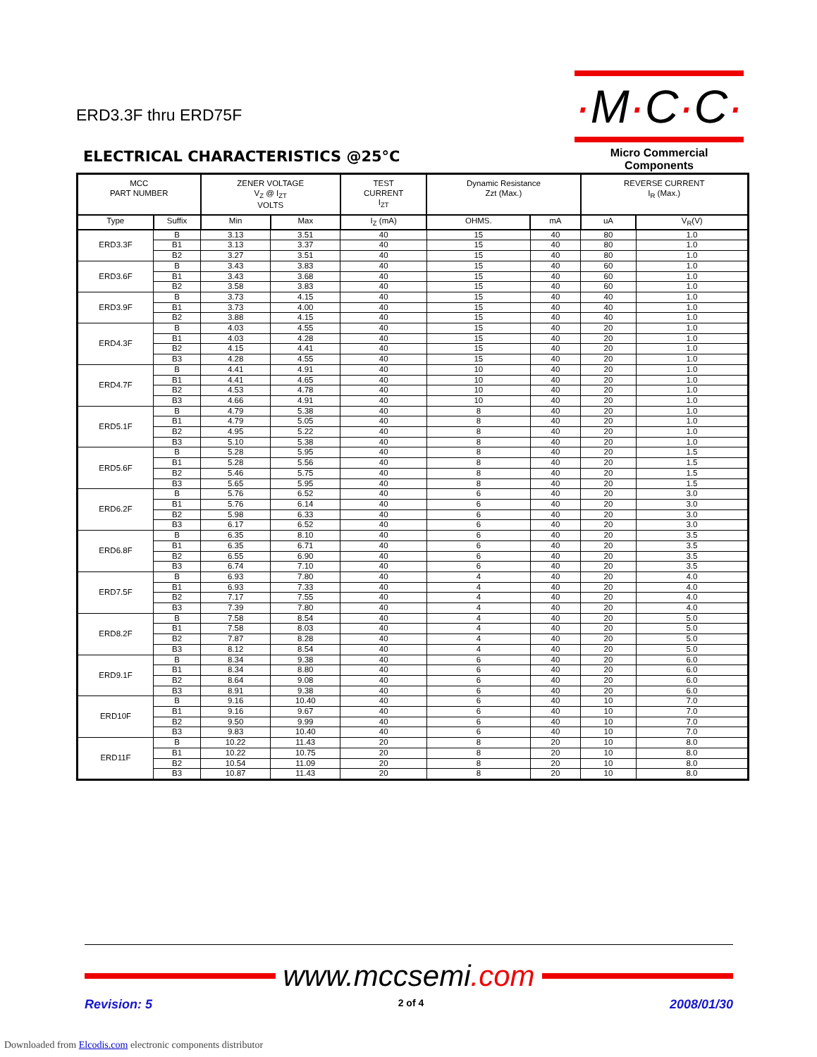ERD3.3F thru ERD75F
·M·C·C·
Micro Commercial Components
ELECTRICAL CHARACTERISTICS @25°C
| MCC PART NUMBER | | ZENER VOLTAGE V<sub>Z</sub> @ I<sub>ZT</sub> VOLTS | | TEST CURRENT I<sub>ZT</sub> | Dynamic Resistance Zzt (Max.) | | REVERSE CURRENT I<sub>R</sub> (Max.) | |
| --- | --- | --- | --- | --- | --- | --- | --- | --- |
| Type | Suffix | Min | Max | I<sub>Z</sub> (mA) | OHMS. | mA | uA | V<sub>R</sub>(V) |
| ERD3.3F | B | 3.13 | 3.51 | 40 | 15 | 40 | 80 | 1.0 |
| | B1 | 3.13 | 3.37 | 40 | 15 | 40 | 80 | 1.0 |
| | B2 | 3.27 | 3.51 | 40 | 15 | 40 | 80 | 1.0 |
| ERD3.6F | B | 3.43 | 3.83 | 40 | 15 | 40 | 60 | 1.0 |
| | B1 | 3.43 | 3.68 | 40 | 15 | 40 | 60 | 1.0 |
| | B2 | 3.58 | 3.83 | 40 | 15 | 40 | 60 | 1.0 |
| ERD3.9F | B | 3.73 | 4.15 | 40 | 15 | 40 | 40 | 1.0 |
| | B1 | 3.73 | 4.00 | 40 | 15 | 40 | 40 | 1.0 |
| | B2 | 3.88 | 4.15 | 40 | 15 | 40 | 40 | 1.0 |
| ERD4.3F | B | 4.03 | 4.55 | 40 | 15 | 40 | 20 | 1.0 |
| | B1 | 4.03 | 4.28 | 40 | 15 | 40 | 20 | 1.0 |
| | B2 | 4.15 | 4.41 | 40 | 15 | 40 | 20 | 1.0 |
| | B3 | 4.28 | 4.55 | 40 | 15 | 40 | 20 | 1.0 |
| ERD4.7F | B | 4.41 | 4.91 | 40 | 10 | 40 | 20 | 1.0 |
| | B1 | 4.41 | 4.65 | 40 | 10 | 40 | 20 | 1.0 |
| | B2 | 4.53 | 4.78 | 40 | 10 | 40 | 20 | 1.0 |
| | B3 | 4.66 | 4.91 | 40 | 10 | 40 | 20 | 1.0 |
| ERD5.1F | B | 4.79 | 5.38 | 40 | 8 | 40 | 20 | 1.0 |
| | B1 | 4.79 | 5.05 | 40 | 8 | 40 | 20 | 1.0 |
| | B2 | 4.95 | 5.22 | 40 | 8 | 40 | 20 | 1.0 |
| | B3 | 5.10 | 5.38 | 40 | 8 | 40 | 20 | 1.0 |
| ERD5.6F | B | 5.28 | 5.95 | 40 | 8 | 40 | 20 | 1.5 |
| | B1 | 5.28 | 5.56 | 40 | 8 | 40 | 20 | 1.5 |
| | B2 | 5.46 | 5.75 | 40 | 8 | 40 | 20 | 1.5 |
| | B3 | 5.65 | 5.95 | 40 | 8 | 40 | 20 | 1.5 |
| ERD6.2F | B | 5.76 | 6.52 | 40 | 6 | 40 | 20 | 3.0 |
| | B1 | 5.76 | 6.14 | 40 | 6 | 40 | 20 | 3.0 |
| | B2 | 5.98 | 6.33 | 40 | 6 | 40 | 20 | 3.0 |
| | B3 | 6.17 | 6.52 | 40 | 6 | 40 | 20 | 3.0 |
| ERD6.8F | B | 6.35 | 8.10 | 40 | 6 | 40 | 20 | 3.5 |
| | B1 | 6.35 | 6.71 | 40 | 6 | 40 | 20 | 3.5 |
| | B2 | 6.55 | 6.90 | 40 | 6 | 40 | 20 | 3.5 |
| | B3 | 6.74 | 7.10 | 40 | 6 | 40 | 20 | 3.5 |
| ERD7.5F | B | 6.93 | 7.80 | 40 | 4 | 40 | 20 | 4.0 |
| | B1 | 6.93 | 7.33 | 40 | 4 | 40 | 20 | 4.0 |
| | B2 | 7.17 | 7.55 | 40 | 4 | 40 | 20 | 4.0 |
| | B3 | 7.39 | 7.80 | 40 | 4 | 40 | 20 | 4.0 |
| ERD8.2F | B | 7.58 | 8.54 | 40 | 4 | 40 | 20 | 5.0 |
| | B1 | 7.58 | 8.03 | 40 | 4 | 40 | 20 | 5.0 |
| | B2 | 7.87 | 8.28 | 40 | 4 | 40 | 20 | 5.0 |
| | B3 | 8.12 | 8.54 | 40 | 4 | 40 | 20 | 5.0 |
| ERD9.1F | B | 8.34 | 9.38 | 40 | 6 | 40 | 20 | 6.0 |
| | B1 | 8.34 | 8.80 | 40 | 6 | 40 | 20 | 6.0 |
| | B2 | 8.64 | 9.08 | 40 | 6 | 40 | 20 | 6.0 |
| | B3 | 8.91 | 9.38 | 40 | 6 | 40 | 20 | 6.0 |
| ERD10F | B | 9.16 | 10.40 | 40 | 6 | 40 | 10 | 7.0 |
| | B1 | 9.16 | 9.67 | 40 | 6 | 40 | 10 | 7.0 |
| | B2 | 9.50 | 9.99 | 40 | 6 | 40 | 10 | 7.0 |
| | B3 | 9.83 | 10.40 | 40 | 6 | 40 | 10 | 7.0 |
| ERD11F | B | 10.22 | 11.43 | 20 | 8 | 20 | 10 | 8.0 |
| | B1 | 10.22 | 10.75 | 20 | 8 | 20 | 10 | 8.0 |
| | B2 | 10.54 | 11.09 | 20 | 8 | 20 | 10 | 8.0 |
| | B3 | 10.87 | 11.43 | 20 | 8 | 20 | 10 | 8.0 |
www.mccsemi.com
Revision: 5 2 of 4 2008/01/30
Downloaded from Elcodis.com electronic components distributor